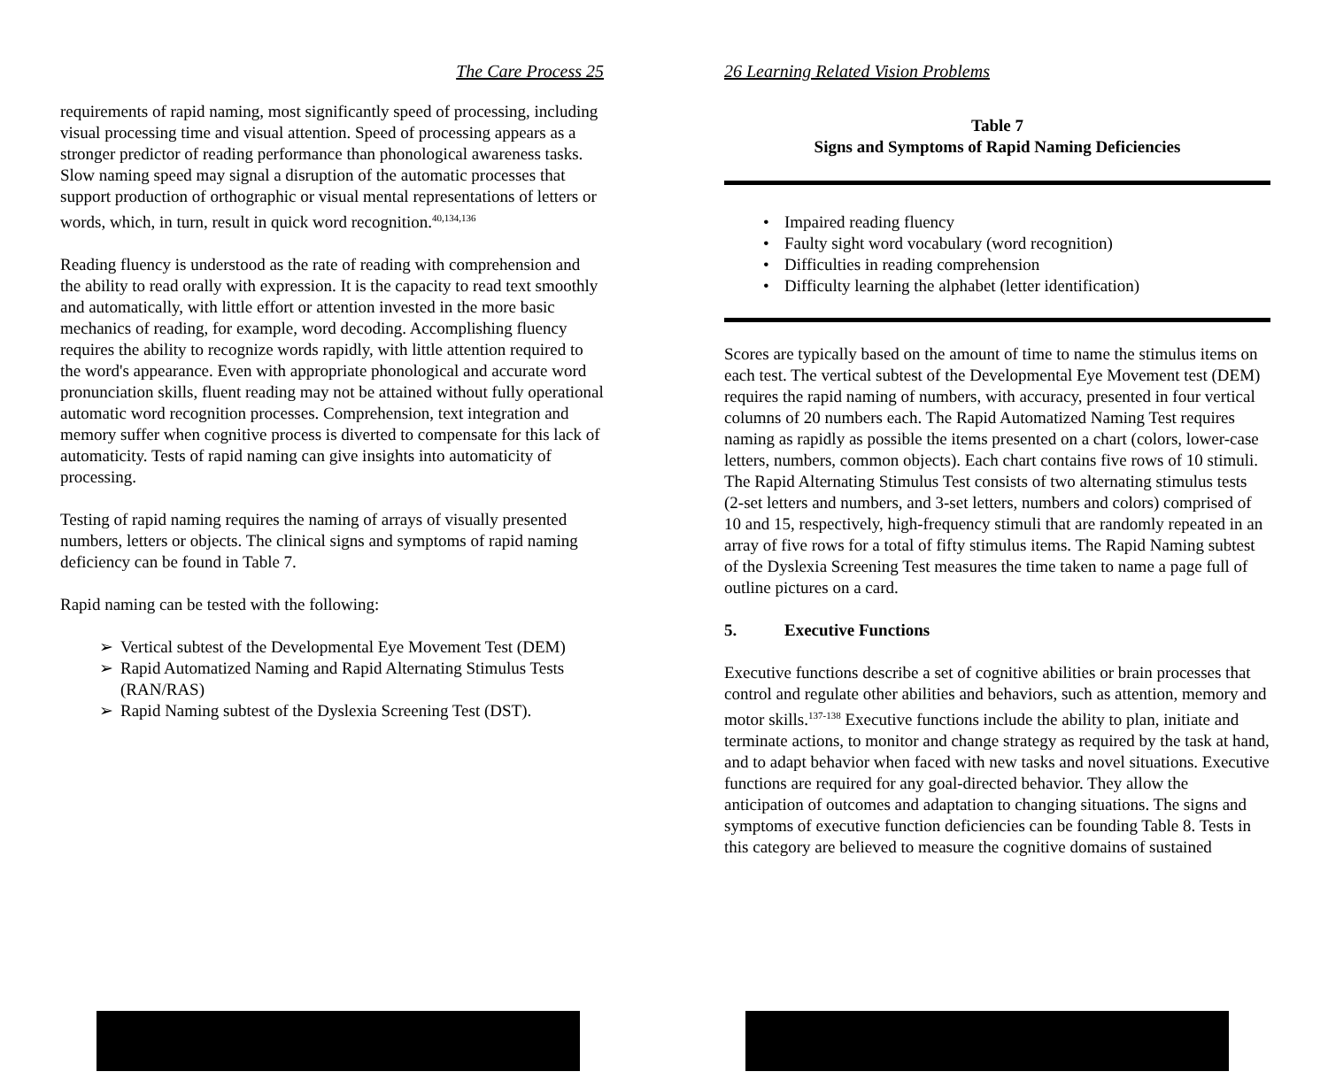The Care Process 25
requirements of rapid naming, most significantly speed of processing, including visual processing time and visual attention. Speed of processing appears as a stronger predictor of reading performance than phonological awareness tasks. Slow naming speed may signal a disruption of the automatic processes that support production of orthographic or visual mental representations of letters or words, which, in turn, result in quick word recognition.<sup>40,134,136</sup>
Reading fluency is understood as the rate of reading with comprehension and the ability to read orally with expression. It is the capacity to read text smoothly and automatically, with little effort or attention invested in the more basic mechanics of reading, for example, word decoding. Accomplishing fluency requires the ability to recognize words rapidly, with little attention required to the word's appearance. Even with appropriate phonological and accurate word pronunciation skills, fluent reading may not be attained without fully operational automatic word recognition processes. Comprehension, text integration and memory suffer when cognitive process is diverted to compensate for this lack of automaticity. Tests of rapid naming can give insights into automaticity of processing.
Testing of rapid naming requires the naming of arrays of visually presented numbers, letters or objects. The clinical signs and symptoms of rapid naming deficiency can be found in Table 7.
Rapid naming can be tested with the following:
➢ Vertical subtest of the Developmental Eye Movement Test (DEM)
➢ Rapid Automatized Naming and Rapid Alternating Stimulus Tests (RAN/RAS)
➢ Rapid Naming subtest of the Dyslexia Screening Test (DST).
26 Learning Related Vision Problems
Table 7
Signs and Symptoms of Rapid Naming Deficiencies
• Impaired reading fluency
• Faulty sight word vocabulary (word recognition)
• Difficulties in reading comprehension
• Difficulty learning the alphabet (letter identification)
Scores are typically based on the amount of time to name the stimulus items on each test. The vertical subtest of the Developmental Eye Movement test (DEM) requires the rapid naming of numbers, with accuracy, presented in four vertical columns of 20 numbers each. The Rapid Automatized Naming Test requires naming as rapidly as possible the items presented on a chart (colors, lower-case letters, numbers, common objects). Each chart contains five rows of 10 stimuli. The Rapid Alternating Stimulus Test consists of two alternating stimulus tests (2-set letters and numbers, and 3-set letters, numbers and colors) comprised of 10 and 15, respectively, high-frequency stimuli that are randomly repeated in an array of five rows for a total of fifty stimulus items. The Rapid Naming subtest of the Dyslexia Screening Test measures the time taken to name a page full of outline pictures on a card.
5. Executive Functions
Executive functions describe a set of cognitive abilities or brain processes that control and regulate other abilities and behaviors, such as attention, memory and motor skills.<sup>137-138</sup> Executive functions include the ability to plan, initiate and terminate actions, to monitor and change strategy as required by the task at hand, and to adapt behavior when faced with new tasks and novel situations. Executive functions are required for any goal-directed behavior. They allow the anticipation of outcomes and adaptation to changing situations. The signs and symptoms of executive function deficiencies can be founding Table 8. Tests in this category are believed to measure the cognitive domains of sustained